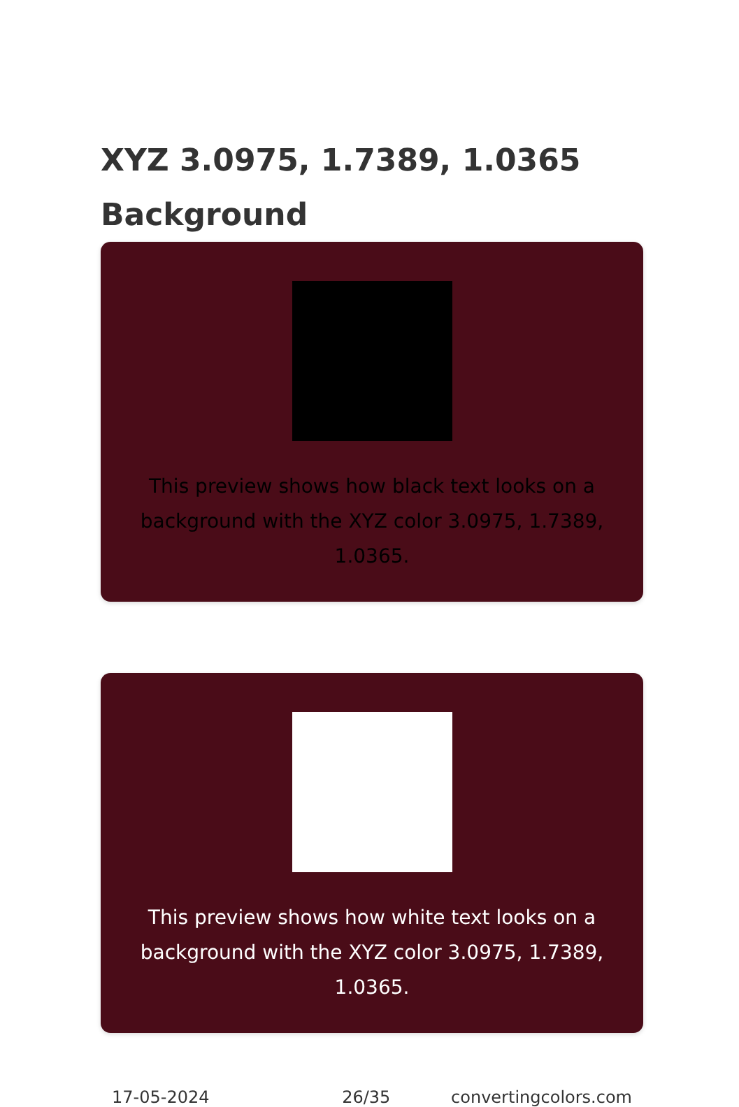XYZ 3.0975, 1.7389, 1.0365
Background
This preview shows how black text looks on a
background with the XYZ color 3.0975, 1.7389, 1.0365.
This preview shows how white text looks on a
background with the XYZ color 3.0975, 1.7389, 1.0365.
17-05-2024 26/35 convertingcolors.com